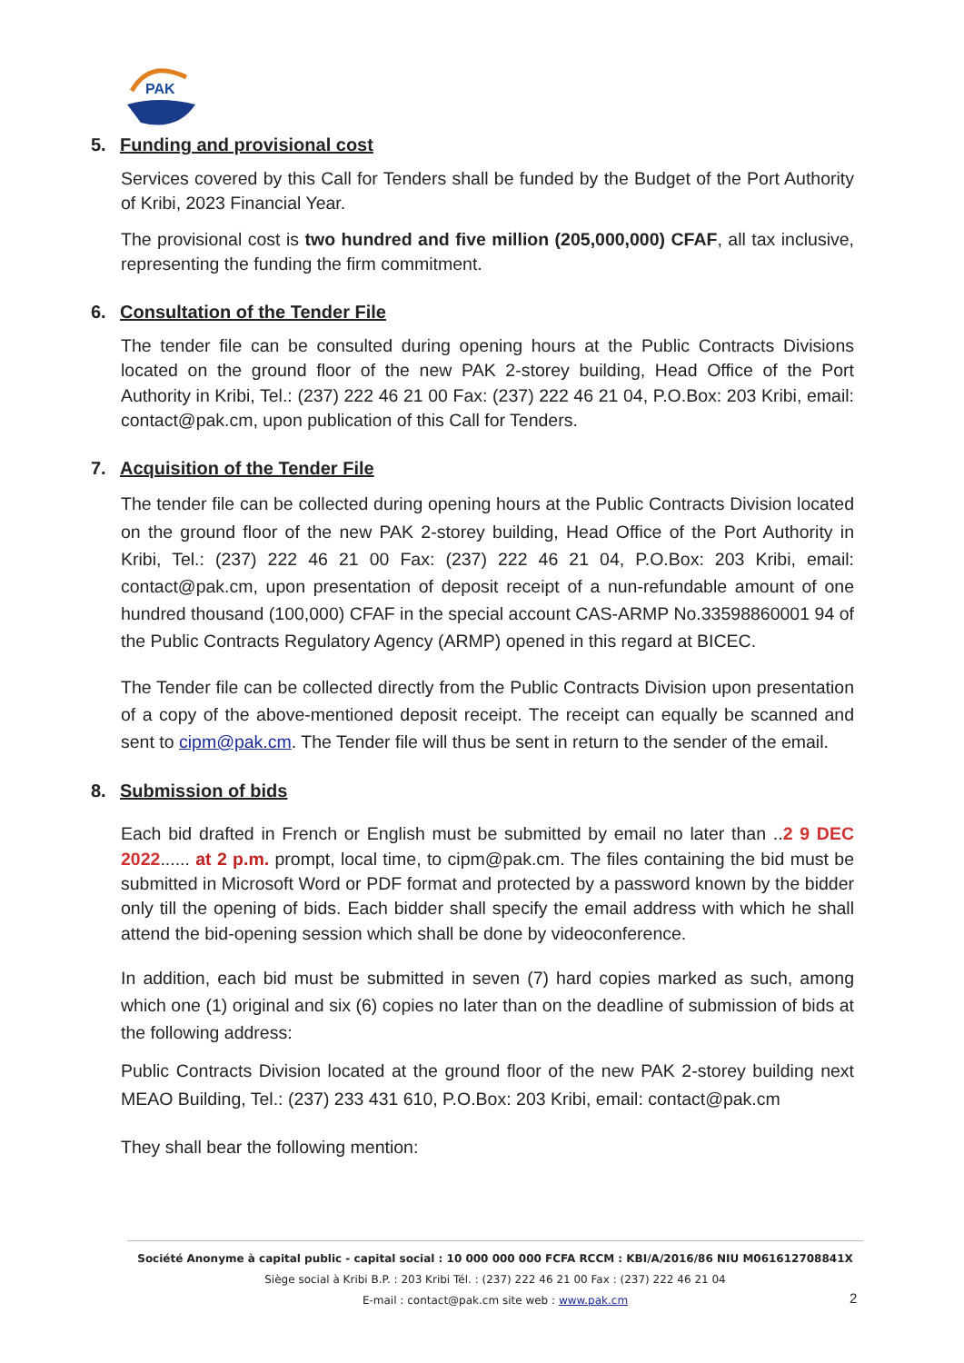PAK
5. Funding and provisional cost
Services covered by this Call for Tenders shall be funded by the Budget of the Port Authority of Kribi, 2023 Financial Year.
The provisional cost is two hundred and five million (205,000,000) CFAF, all tax inclusive, representing the funding the firm commitment.
6. Consultation of the Tender File
The tender file can be consulted during opening hours at the Public Contracts Divisions located on the ground floor of the new PAK 2-storey building, Head Office of the Port Authority in Kribi, Tel.: (237) 222 46 21 00 Fax: (237) 222 46 21 04, P.O.Box: 203 Kribi, email: contact@pak.cm, upon publication of this Call for Tenders.
7. Acquisition of the Tender File
The tender file can be collected during opening hours at the Public Contracts Division located on the ground floor of the new PAK 2-storey building, Head Office of the Port Authority in Kribi, Tel.: (237) 222 46 21 00 Fax: (237) 222 46 21 04, P.O.Box: 203 Kribi, email: contact@pak.cm, upon presentation of deposit receipt of a nun-refundable amount of one hundred thousand (100,000) CFAF in the special account CAS-ARMP No.33598860001 94 of the Public Contracts Regulatory Agency (ARMP) opened in this regard at BICEC.
The Tender file can be collected directly from the Public Contracts Division upon presentation of a copy of the above-mentioned deposit receipt. The receipt can equally be scanned and sent to cipm@pak.cm. The Tender file will thus be sent in return to the sender of the email.
8. Submission of bids
Each bid drafted in French or English must be submitted by email no later than ..2 9 DEC 2022...... at 2 p.m. prompt, local time, to cipm@pak.cm. The files containing the bid must be submitted in Microsoft Word or PDF format and protected by a password known by the bidder only till the opening of bids. Each bidder shall specify the email address with which he shall attend the bid-opening session which shall be done by videoconference.
In addition, each bid must be submitted in seven (7) hard copies marked as such, among which one (1) original and six (6) copies no later than on the deadline of submission of bids at the following address:
Public Contracts Division located at the ground floor of the new PAK 2-storey building next MEAO Building, Tel.: (237) 233 431 610, P.O.Box: 203 Kribi, email: contact@pak.cm
They shall bear the following mention:
Société Anonyme à capital public - capital social : 10 000 000 000 FCFA RCCM : KBI/A/2016/86 NIU M061612708841X
Siège social à Kribi B.P. : 203 Kribi Tél. : (237) 222 46 21 00 Fax : (237) 222 46 21 04
E-mail : contact@pak.cm site web : www.pak.cm
2